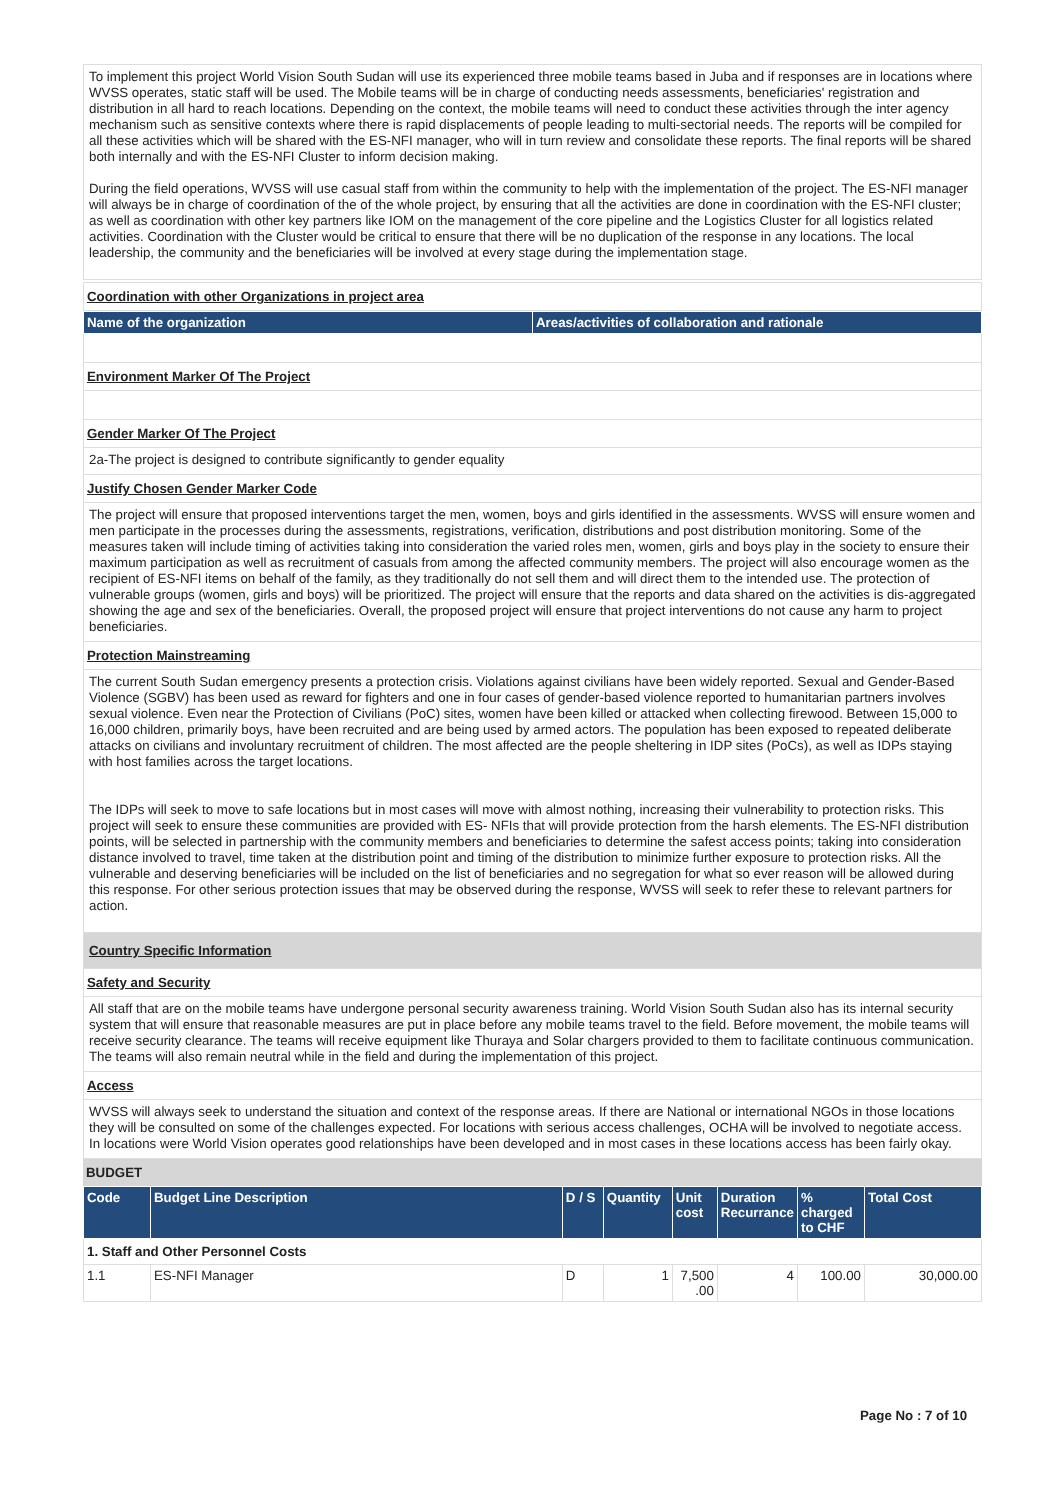To implement this project World Vision South Sudan will use its experienced three mobile teams based in Juba and if responses are in locations where WVSS operates, static staff will be used. The Mobile teams will be in charge of conducting needs assessments, beneficiaries' registration and distribution in all hard to reach locations. Depending on the context, the mobile teams will need to conduct these activities through the inter agency mechanism such as sensitive contexts where there is rapid displacements of people leading to multi-sectorial needs. The reports will be compiled for all these activities which will be shared with the ES-NFI manager, who will in turn review and consolidate these reports. The final reports will be shared both internally and with the ES-NFI Cluster to inform decision making.
During the field operations, WVSS will use casual staff from within the community to help with the implementation of the project. The ES-NFI manager will always be in charge of coordination of the of the whole project, by ensuring that all the activities are done in coordination with the ES-NFI cluster; as well as coordination with other key partners like IOM on the management of the core pipeline and the Logistics Cluster for all logistics related activities. Coordination with the Cluster would be critical to ensure that there will be no duplication of the response in any locations. The local leadership, the community and the beneficiaries will be involved at every stage during the implementation stage.
Coordination with other Organizations in project area
| Name of the organization | Areas/activities of collaboration and rationale |
| --- | --- |
Environment Marker Of The Project
Gender Marker Of The Project
2a-The project is designed to contribute significantly to gender equality
Justify Chosen Gender Marker Code
The project will ensure that proposed interventions target the men, women, boys and girls identified in the assessments. WVSS will ensure women and men participate in the processes during the assessments, registrations, verification, distributions and post distribution monitoring. Some of the measures taken will include timing of activities taking into consideration the varied roles men, women, girls and boys play in the society to ensure their maximum participation as well as recruitment of casuals from among the affected community members. The project will also encourage women as the recipient of ES-NFI items on behalf of the family, as they traditionally do not sell them and will direct them to the intended use. The protection of vulnerable groups (women, girls and boys) will be prioritized. The project will ensure that the reports and data shared on the activities is dis-aggregated showing the age and sex of the beneficiaries. Overall, the proposed project will ensure that project interventions do not cause any harm to project beneficiaries.
Protection Mainstreaming
The current South Sudan emergency presents a protection crisis. Violations against civilians have been widely reported. Sexual and Gender-Based Violence (SGBV) has been used as reward for fighters and one in four cases of gender-based violence reported to humanitarian partners involves sexual violence. Even near the Protection of Civilians (PoC) sites, women have been killed or attacked when collecting firewood. Between 15,000 to 16,000 children, primarily boys, have been recruited and are being used by armed actors. The population has been exposed to repeated deliberate attacks on civilians and involuntary recruitment of children. The most affected are the people sheltering in IDP sites (PoCs), as well as IDPs staying with host families across the target locations.
The IDPs will seek to move to safe locations but in most cases will move with almost nothing, increasing their vulnerability to protection risks. This project will seek to ensure these communities are provided with ES- NFIs that will provide protection from the harsh elements. The ES-NFI distribution points, will be selected in partnership with the community members and beneficiaries to determine the safest access points; taking into consideration distance involved to travel, time taken at the distribution point and timing of the distribution to minimize further exposure to protection risks. All the vulnerable and deserving beneficiaries will be included on the list of beneficiaries and no segregation for what so ever reason will be allowed during this response. For other serious protection issues that may be observed during the response, WVSS will seek to refer these to relevant partners for action.
Country Specific Information
Safety and Security
All staff that are on the mobile teams have undergone personal security awareness training. World Vision South Sudan also has its internal security system that will ensure that reasonable measures are put in place before any mobile teams travel to the field. Before movement, the mobile teams will receive security clearance. The teams will receive equipment like Thuraya and Solar chargers provided to them to facilitate continuous communication. The teams will also remain neutral while in the field and during the implementation of this project.
Access
WVSS will always seek to understand the situation and context of the response areas. If there are National or international NGOs in those locations they will be consulted on some of the challenges expected. For locations with serious access challenges, OCHA will be involved to negotiate access. In locations were World Vision operates good relationships have been developed and in most cases in these locations access has been fairly okay.
BUDGET
| Code | Budget Line Description | D / S | Quantity | Unit cost | Duration Recurrance | % charged to CHF | Total Cost |
| --- | --- | --- | --- | --- | --- | --- | --- |
| 1. Staff and Other Personnel Costs | | | | | | | |
| 1.1 | ES-NFI Manager | D | 1 | 7,500 .00 | 4 | 100.00 | 30,000.00 |
Page No : 7 of 10